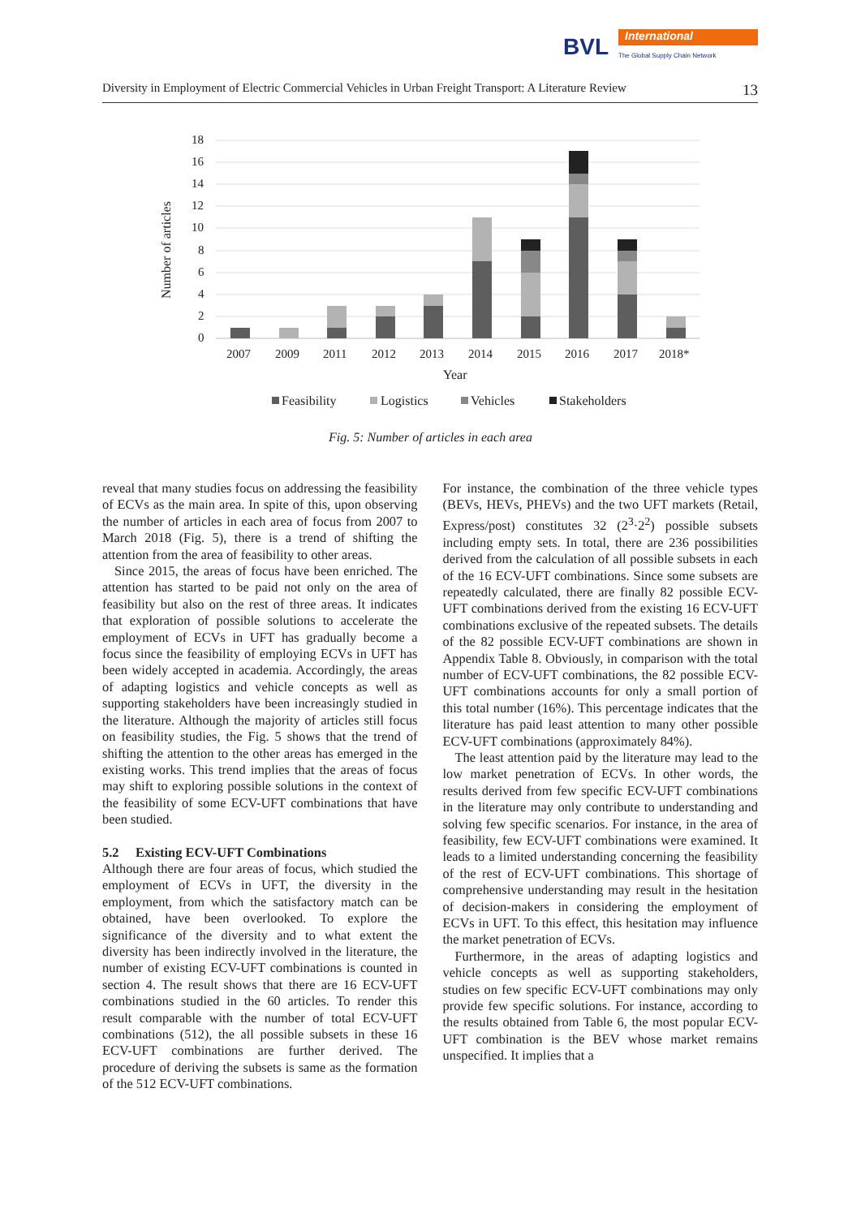BVL International
The Global Supply Chain Network
Diversity in Employment of Electric Commercial Vehicles in Urban Freight Transport: A Literature Review 13
18
16
14
12
10
8
6
4
2
0
Number of articles
2007
2009
2011
2012
2013
2014
2015
2016
2017
2018*
Year
Feasibility
Logistics
Vehicles
Stakeholders
Fig. 5: Number of articles in each area
reveal that many studies focus on addressing the feasibility of ECVs as the main area. In spite of this, upon observing the number of articles in each area of focus from 2007 to March 2018 (Fig. 5), there is a trend of shifting the attention from the area of feasibility to other areas.
Since 2015, the areas of focus have been enriched. The attention has started to be paid not only on the area of feasibility but also on the rest of three areas. It indicates that exploration of possible solutions to accelerate the employment of ECVs in UFT has gradually become a focus since the feasibility of employing ECVs in UFT has been widely accepted in academia. Accordingly, the areas of adapting logistics and vehicle concepts as well as supporting stakeholders have been increasingly studied in the literature. Although the majority of articles still focus on feasibility studies, the Fig. 5 shows that the trend of shifting the attention to the other areas has emerged in the existing works. This trend implies that the areas of focus may shift to exploring possible solutions in the context of the feasibility of some ECV-UFT combinations that have been studied.
5.2 Existing ECV-UFT Combinations
Although there are four areas of focus, which studied the employment of ECVs in UFT, the diversity in the employment, from which the satisfactory match can be obtained, have been overlooked. To explore the significance of the diversity and to what extent the diversity has been indirectly involved in the literature, the number of existing ECV-UFT combinations is counted in section 4. The result shows that there are 16 ECV-UFT combinations studied in the 60 articles. To render this result comparable with the number of total ECV-UFT combinations (512), the all possible subsets in these 16 ECV-UFT combinations are further derived. The procedure of deriving the subsets is same as the formation of the 512 ECV-UFT combinations.
For instance, the combination of the three vehicle types (BEVs, HEVs, PHEVs) and the two UFT markets (Retail, Express/post) constitutes 32 (2<sup>3</sup>·2<sup>2</sup>) possible subsets including empty sets. In total, there are 236 possibilities derived from the calculation of all possible subsets in each of the 16 ECV-UFT combinations. Since some subsets are repeatedly calculated, there are finally 82 possible ECV-UFT combinations derived from the existing 16 ECV-UFT combinations exclusive of the repeated subsets. The details of the 82 possible ECV-UFT combinations are shown in Appendix Table 8. Obviously, in comparison with the total number of ECV-UFT combinations, the 82 possible ECV-UFT combinations accounts for only a small portion of this total number (16%). This percentage indicates that the literature has paid least attention to many other possible ECV-UFT combinations (approximately 84%).
The least attention paid by the literature may lead to the low market penetration of ECVs. In other words, the results derived from few specific ECV-UFT combinations in the literature may only contribute to understanding and solving few specific scenarios. For instance, in the area of feasibility, few ECV-UFT combinations were examined. It leads to a limited understanding concerning the feasibility of the rest of ECV-UFT combinations. This shortage of comprehensive understanding may result in the hesitation of decision-makers in considering the employment of ECVs in UFT. To this effect, this hesitation may influence the market penetration of ECVs.
Furthermore, in the areas of adapting logistics and vehicle concepts as well as supporting stakeholders, studies on few specific ECV-UFT combinations may only provide few specific solutions. For instance, according to the results obtained from Table 6, the most popular ECV-UFT combination is the BEV whose market remains unspecified. It implies that a